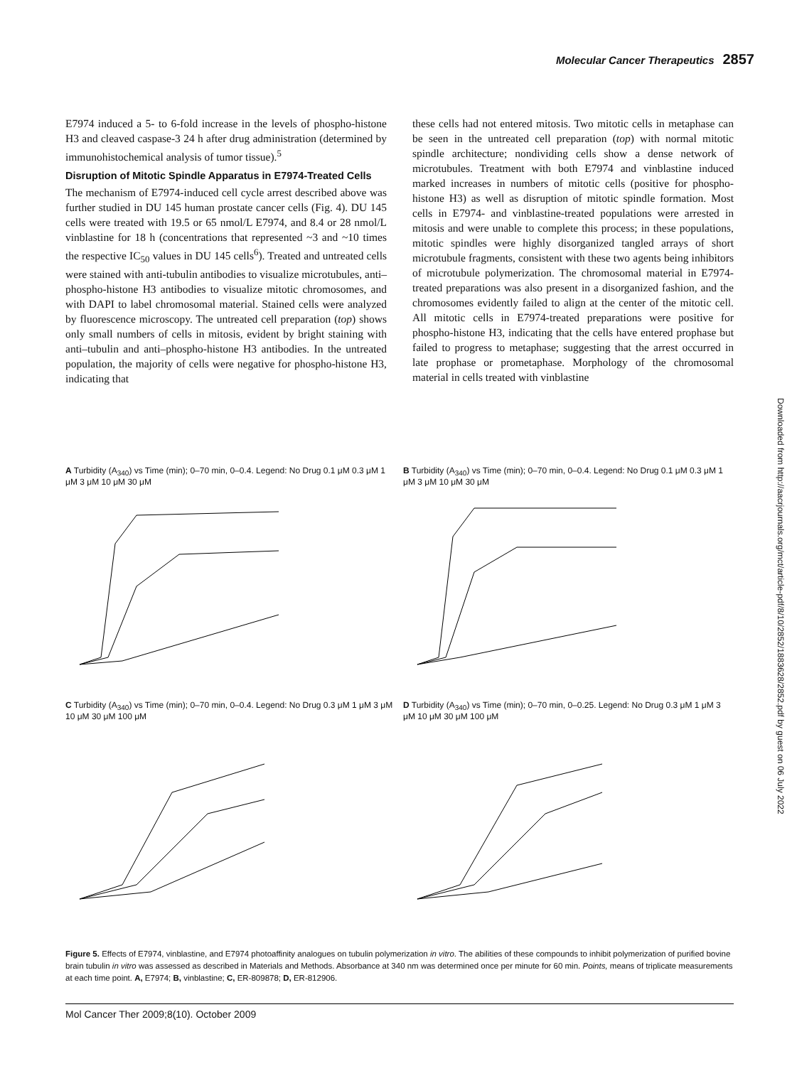Molecular Cancer Therapeutics 2857
E7974 induced a 5- to 6-fold increase in the levels of phospho-histone H3 and cleaved caspase-3 24 h after drug administration (determined by immunohistochemical analysis of tumor tissue).<sup>5</sup>
Disruption of Mitotic Spindle Apparatus in E7974-Treated Cells
The mechanism of E7974-induced cell cycle arrest described above was further studied in DU 145 human prostate cancer cells (Fig. 4). DU 145 cells were treated with 19.5 or 65 nmol/L E7974, and 8.4 or 28 nmol/L vinblastine for 18 h (concentrations that represented ~3 and ~10 times the respective IC<sub>50</sub> values in DU 145 cells<sup>6</sup>). Treated and untreated cells were stained with anti-tubulin antibodies to visualize microtubules, anti–phospho-histone H3 antibodies to visualize mitotic chromosomes, and with DAPI to label chromosomal material. Stained cells were analyzed by fluorescence microscopy. The untreated cell preparation (top) shows only small numbers of cells in mitosis, evident by bright staining with anti–tubulin and anti–phospho-histone H3 antibodies. In the untreated population, the majority of cells were negative for phospho-histone H3, indicating that
these cells had not entered mitosis. Two mitotic cells in metaphase can be seen in the untreated cell preparation (top) with normal mitotic spindle architecture; nondividing cells show a dense network of microtubules. Treatment with both E7974 and vinblastine induced marked increases in numbers of mitotic cells (positive for phospho-histone H3) as well as disruption of mitotic spindle formation. Most cells in E7974- and vinblastine-treated populations were arrested in mitosis and were unable to complete this process; in these populations, mitotic spindles were highly disorganized tangled arrays of short microtubule fragments, consistent with these two agents being inhibitors of microtubule polymerization. The chromosomal material in E7974-treated preparations was also present in a disorganized fashion, and the chromosomes evidently failed to align at the center of the mitotic cell. All mitotic cells in E7974-treated preparations were positive for phospho-histone H3, indicating that the cells have entered prophase but failed to progress to metaphase; suggesting that the arrest occurred in late prophase or prometaphase. Morphology of the chromosomal material in cells treated with vinblastine
Downloaded from http://aacrjournals.org/mct/article-pdf/8/10/2852/1883628/2852.pdf by guest on 06 July 2022
A Turbidity (A<sub>340</sub>) vs Time (min); 0–70 min, 0–0.4. Legend: No Drug 0.1 μM 0.3 μM 1 μM 3 μM 10 μM 30 μM
B Turbidity (A<sub>340</sub>) vs Time (min); 0–70 min, 0–0.4. Legend: No Drug 0.1 μM 0.3 μM 1 μM 3 μM 10 μM 30 μM
C Turbidity (A<sub>340</sub>) vs Time (min); 0–70 min, 0–0.4. Legend: No Drug 0.3 μM 1 μM 3 μM 10 μM 30 μM 100 μM
D Turbidity (A<sub>340</sub>) vs Time (min); 0–70 min, 0–0.25. Legend: No Drug 0.3 μM 1 μM 3 μM 10 μM 30 μM 100 μM
Figure 5. Effects of E7974, vinblastine, and E7974 photoaffinity analogues on tubulin polymerization in vitro. The abilities of these compounds to inhibit polymerization of purified bovine brain tubulin in vitro was assessed as described in Materials and Methods. Absorbance at 340 nm was determined once per minute for 60 min. Points, means of triplicate measurements at each time point. A, E7974; B, vinblastine; C, ER-809878; D, ER-812906.
Mol Cancer Ther 2009;8(10). October 2009